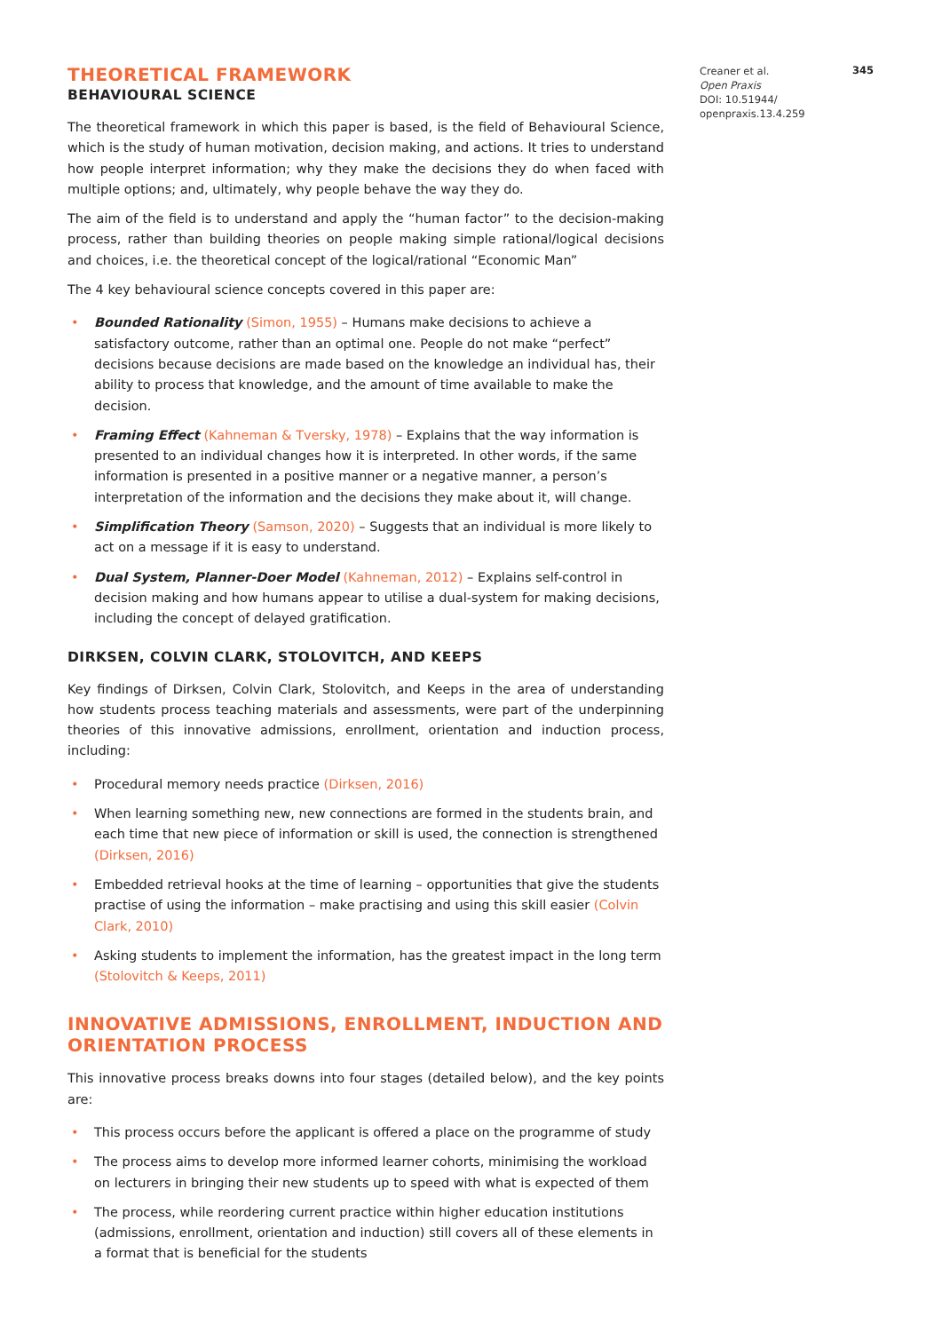THEORETICAL FRAMEWORK
BEHAVIOURAL SCIENCE
The theoretical framework in which this paper is based, is the field of Behavioural Science, which is the study of human motivation, decision making, and actions. It tries to understand how people interpret information; why they make the decisions they do when faced with multiple options; and, ultimately, why people behave the way they do.
The aim of the field is to understand and apply the “human factor” to the decision-making process, rather than building theories on people making simple rational/logical decisions and choices, i.e. the theoretical concept of the logical/rational “Economic Man”
The 4 key behavioural science concepts covered in this paper are:
• Bounded Rationality (Simon, 1955) – Humans make decisions to achieve a satisfactory outcome, rather than an optimal one. People do not make “perfect” decisions because decisions are made based on the knowledge an individual has, their ability to process that knowledge, and the amount of time available to make the decision.
• Framing Effect (Kahneman & Tversky, 1978) – Explains that the way information is presented to an individual changes how it is interpreted. In other words, if the same information is presented in a positive manner or a negative manner, a person’s interpretation of the information and the decisions they make about it, will change.
• Simplification Theory (Samson, 2020) – Suggests that an individual is more likely to act on a message if it is easy to understand.
• Dual System, Planner-Doer Model (Kahneman, 2012) – Explains self-control in decision making and how humans appear to utilise a dual-system for making decisions, including the concept of delayed gratification.
DIRKSEN, COLVIN CLARK, STOLOVITCH, AND KEEPS
Key findings of Dirksen, Colvin Clark, Stolovitch, and Keeps in the area of understanding how students process teaching materials and assessments, were part of the underpinning theories of this innovative admissions, enrollment, orientation and induction process, including:
• Procedural memory needs practice (Dirksen, 2016)
• When learning something new, new connections are formed in the students brain, and each time that new piece of information or skill is used, the connection is strengthened (Dirksen, 2016)
• Embedded retrieval hooks at the time of learning – opportunities that give the students practise of using the information – make practising and using this skill easier (Colvin Clark, 2010)
• Asking students to implement the information, has the greatest impact in the long term (Stolovitch & Keeps, 2011)
INNOVATIVE ADMISSIONS, ENROLLMENT, INDUCTION AND ORIENTATION PROCESS
This innovative process breaks downs into four stages (detailed below), and the key points are:
• This process occurs before the applicant is offered a place on the programme of study
• The process aims to develop more informed learner cohorts, minimising the workload on lecturers in bringing their new students up to speed with what is expected of them
• The process, while reordering current practice within higher education institutions (admissions, enrollment, orientation and induction) still covers all of these elements in a format that is beneficial for the students
Creaner et al.
Open Praxis
DOI: 10.51944/
openpraxis.13.4.259
345